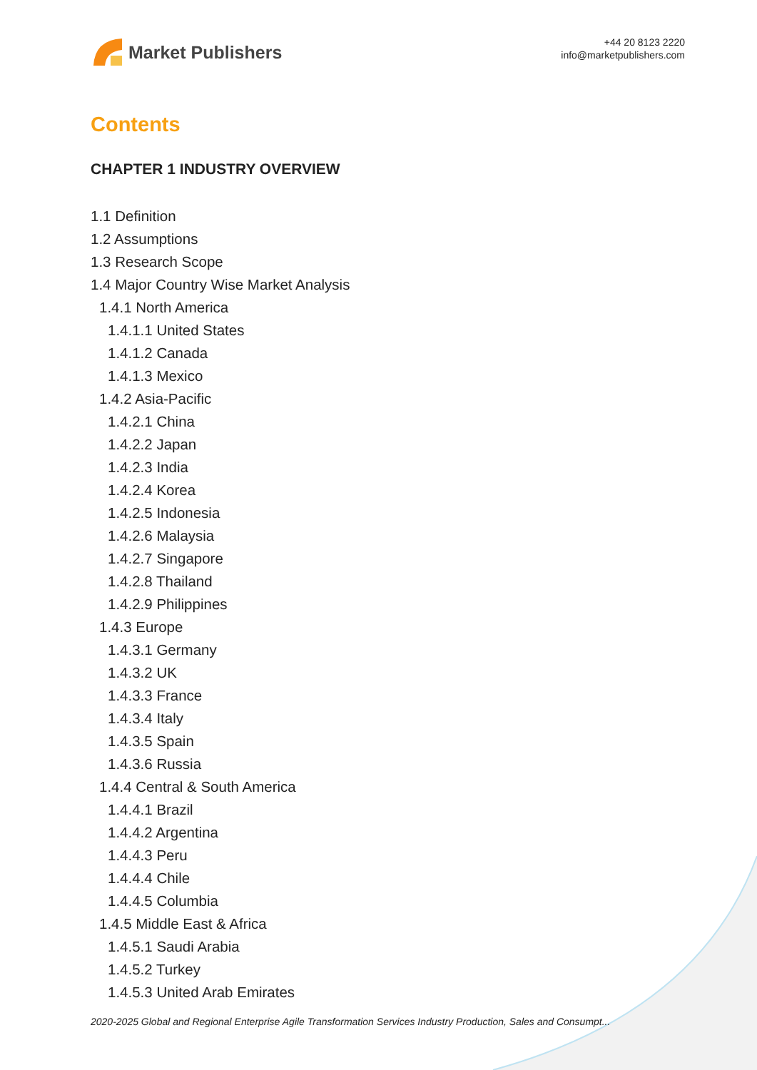Market Publishers
+44 20 8123 2220
info@marketpublishers.com
Contents
CHAPTER 1 INDUSTRY OVERVIEW
1.1 Definition
1.2 Assumptions
1.3 Research Scope
1.4 Major Country Wise Market Analysis
1.4.1 North America
1.4.1.1 United States
1.4.1.2 Canada
1.4.1.3 Mexico
1.4.2 Asia-Pacific
1.4.2.1 China
1.4.2.2 Japan
1.4.2.3 India
1.4.2.4 Korea
1.4.2.5 Indonesia
1.4.2.6 Malaysia
1.4.2.7 Singapore
1.4.2.8 Thailand
1.4.2.9 Philippines
1.4.3 Europe
1.4.3.1 Germany
1.4.3.2 UK
1.4.3.3 France
1.4.3.4 Italy
1.4.3.5 Spain
1.4.3.6 Russia
1.4.4 Central & South America
1.4.4.1 Brazil
1.4.4.2 Argentina
1.4.4.3 Peru
1.4.4.4 Chile
1.4.4.5 Columbia
1.4.5 Middle East & Africa
1.4.5.1 Saudi Arabia
1.4.5.2 Turkey
1.4.5.3 United Arab Emirates
2020-2025 Global and Regional Enterprise Agile Transformation Services Industry Production, Sales and Consumpt...